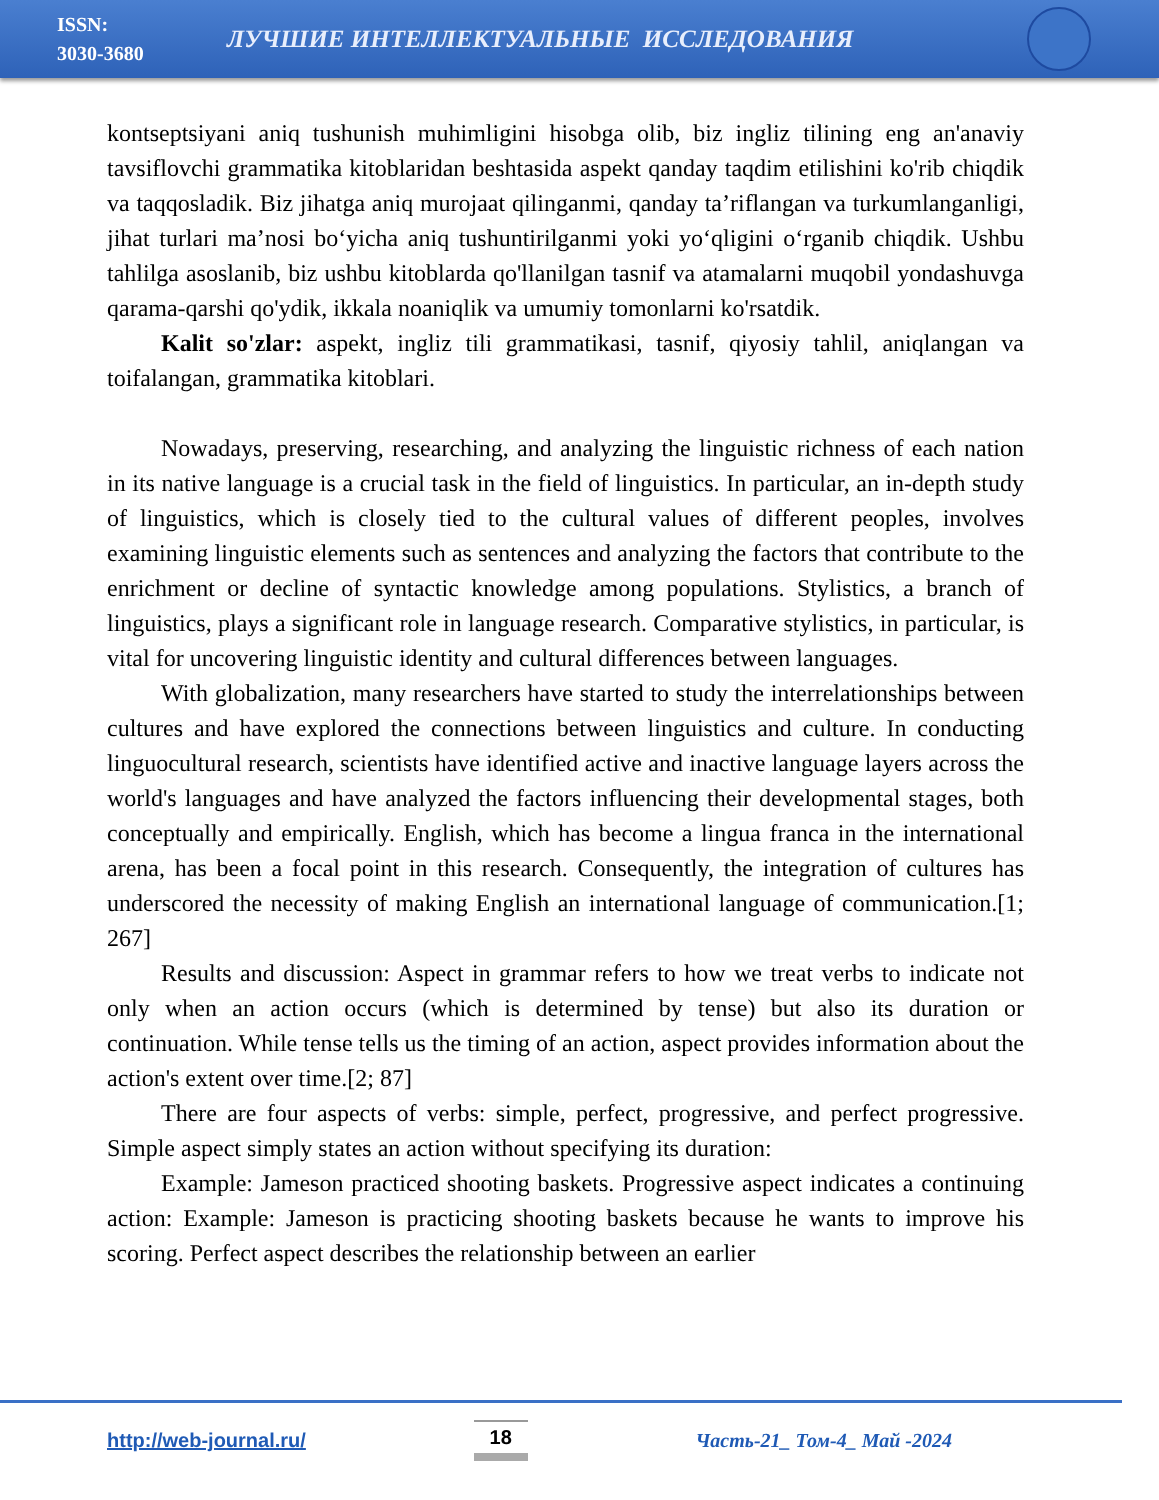ISSN:
3030-3680
ЛУЧШИЕ ИНТЕЛЛЕКТУАЛЬНЫЕ ИССЛЕДОВАНИЯ
kontseptsiyani aniq tushunish muhimligini hisobga olib, biz ingliz tilining eng an'anaviy tavsiflovchi grammatika kitoblaridan beshtasida aspekt qanday taqdim etilishini ko'rib chiqdik va taqqosladik. Biz jihatga aniq murojaat qilinganmi, qanday ta’riflangan va turkumlanganligi, jihat turlari ma’nosi bo‘yicha aniq tushuntirilganmi yoki yo‘qligini o‘rganib chiqdik. Ushbu tahlilga asoslanib, biz ushbu kitoblarda qo'llanilgan tasnif va atamalarni muqobil yondashuvga qarama-qarshi qo'ydik, ikkala noaniqlik va umumiy tomonlarni ko'rsatdik.
Kalit so'zlar: aspekt, ingliz tili grammatikasi, tasnif, qiyosiy tahlil, aniqlangan va toifalangan, grammatika kitoblari.
Nowadays, preserving, researching, and analyzing the linguistic richness of each nation in its native language is a crucial task in the field of linguistics. In particular, an in-depth study of linguistics, which is closely tied to the cultural values of different peoples, involves examining linguistic elements such as sentences and analyzing the factors that contribute to the enrichment or decline of syntactic knowledge among populations. Stylistics, a branch of linguistics, plays a significant role in language research. Comparative stylistics, in particular, is vital for uncovering linguistic identity and cultural differences between languages.
With globalization, many researchers have started to study the interrelationships between cultures and have explored the connections between linguistics and culture. In conducting linguocultural research, scientists have identified active and inactive language layers across the world's languages and have analyzed the factors influencing their developmental stages, both conceptually and empirically. English, which has become a lingua franca in the international arena, has been a focal point in this research. Consequently, the integration of cultures has underscored the necessity of making English an international language of communication.[1; 267]
Results and discussion: Aspect in grammar refers to how we treat verbs to indicate not only when an action occurs (which is determined by tense) but also its duration or continuation. While tense tells us the timing of an action, aspect provides information about the action's extent over time.[2; 87]
There are four aspects of verbs: simple, perfect, progressive, and perfect progressive. Simple aspect simply states an action without specifying its duration:
Example: Jameson practiced shooting baskets. Progressive aspect indicates a continuing action: Example: Jameson is practicing shooting baskets because he wants to improve his scoring. Perfect aspect describes the relationship between an earlier
http://web-journal.ru/ 18 Часть-21_ Том-4_ Май -2024